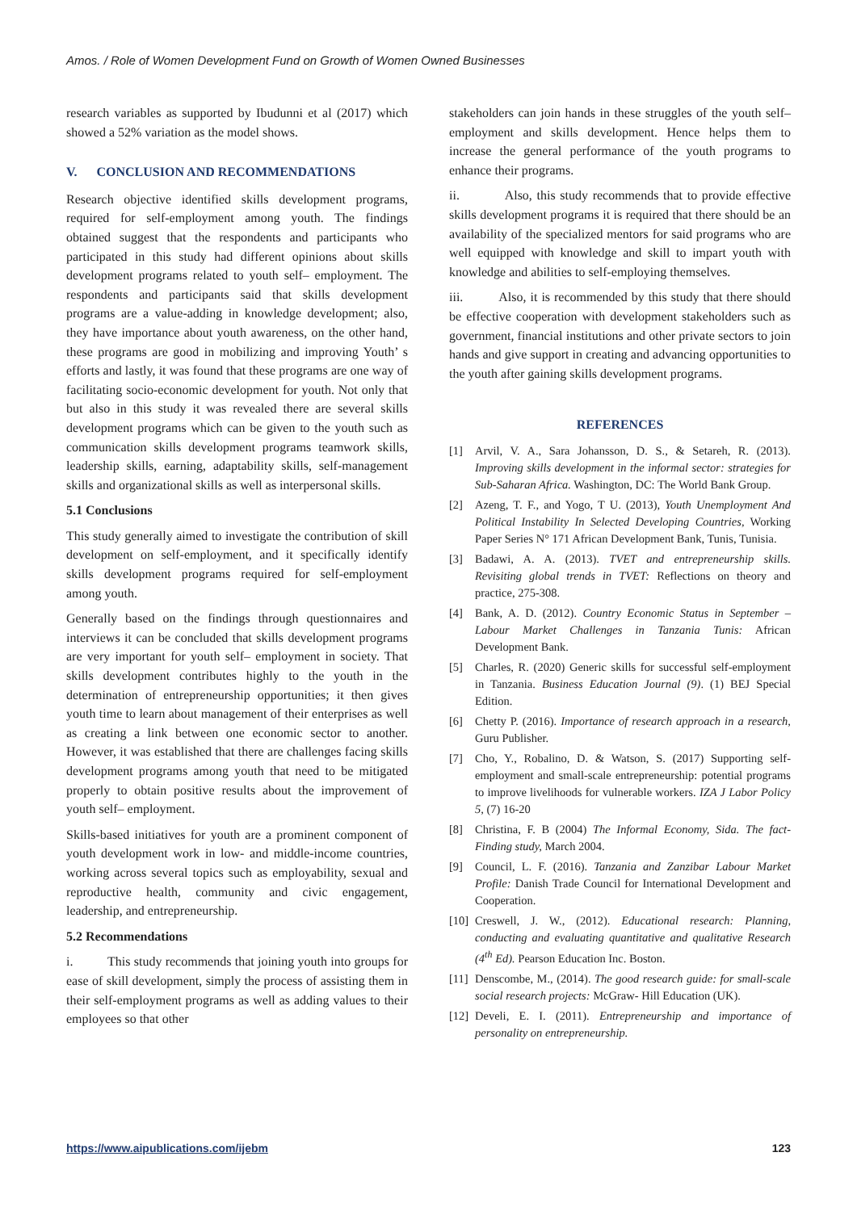Amos. / Role of Women Development Fund on Growth of Women Owned Businesses
research variables as supported by Ibudunni et al (2017) which showed a 52% variation as the model shows.
V. CONCLUSION AND RECOMMENDATIONS
Research objective identified skills development programs, required for self-employment among youth. The findings obtained suggest that the respondents and participants who participated in this study had different opinions about skills development programs related to youth self– employment. The respondents and participants said that skills development programs are a value-adding in knowledge development; also, they have importance about youth awareness, on the other hand, these programs are good in mobilizing and improving Youth’ s efforts and lastly, it was found that these programs are one way of facilitating socio-economic development for youth. Not only that but also in this study it was revealed there are several skills development programs which can be given to the youth such as communication skills development programs teamwork skills, leadership skills, earning, adaptability skills, self-management skills and organizational skills as well as interpersonal skills.
5.1 Conclusions
This study generally aimed to investigate the contribution of skill development on self-employment, and it specifically identify skills development programs required for self-employment among youth.
Generally based on the findings through questionnaires and interviews it can be concluded that skills development programs are very important for youth self– employment in society. That skills development contributes highly to the youth in the determination of entrepreneurship opportunities; it then gives youth time to learn about management of their enterprises as well as creating a link between one economic sector to another. However, it was established that there are challenges facing skills development programs among youth that need to be mitigated properly to obtain positive results about the improvement of youth self– employment.
Skills-based initiatives for youth are a prominent component of youth development work in low- and middle-income countries, working across several topics such as employability, sexual and reproductive health, community and civic engagement, leadership, and entrepreneurship.
5.2 Recommendations
i. This study recommends that joining youth into groups for ease of skill development, simply the process of assisting them in their self-employment programs as well as adding values to their employees so that other
stakeholders can join hands in these struggles of the youth self– employment and skills development. Hence helps them to increase the general performance of the youth programs to enhance their programs.
ii. Also, this study recommends that to provide effective skills development programs it is required that there should be an availability of the specialized mentors for said programs who are well equipped with knowledge and skill to impart youth with knowledge and abilities to self-employing themselves.
iii. Also, it is recommended by this study that there should be effective cooperation with development stakeholders such as government, financial institutions and other private sectors to join hands and give support in creating and advancing opportunities to the youth after gaining skills development programs.
REFERENCES
[1] Arvil, V. A., Sara Johansson, D. S., & Setareh, R. (2013). Improving skills development in the informal sector: strategies for Sub-Saharan Africa. Washington, DC: The World Bank Group.
[2] Azeng, T. F., and Yogo, T U. (2013), Youth Unemployment And Political Instability In Selected Developing Countries, Working Paper Series N° 171 African Development Bank, Tunis, Tunisia.
[3] Badawi, A. A. (2013). TVET and entrepreneurship skills. Revisiting global trends in TVET: Reflections on theory and practice, 275-308.
[4] Bank, A. D. (2012). Country Economic Status in September – Labour Market Challenges in Tanzania Tunis: African Development Bank.
[5] Charles, R. (2020) Generic skills for successful self-employment in Tanzania. Business Education Journal (9). (1) BEJ Special Edition.
[6] Chetty P. (2016). Importance of research approach in a research, Guru Publisher.
[7] Cho, Y., Robalino, D. & Watson, S. (2017) Supporting self-employment and small-scale entrepreneurship: potential programs to improve livelihoods for vulnerable workers. IZA J Labor Policy 5, (7) 16-20
[8] Christina, F. B (2004) The Informal Economy, Sida. The fact-Finding study, March 2004.
[9] Council, L. F. (2016). Tanzania and Zanzibar Labour Market Profile: Danish Trade Council for International Development and Cooperation.
[10] Creswell, J. W., (2012). Educational research: Planning, conducting and evaluating quantitative and qualitative Research (4<sup>th</sup> Ed). Pearson Education Inc. Boston.
[11] Denscombe, M., (2014). The good research guide: for small-scale social research projects: McGraw- Hill Education (UK).
[12] Develi, E. I. (2011). Entrepreneurship and importance of personality on entrepreneurship.
https://www.aipublications.com/ijebm 123